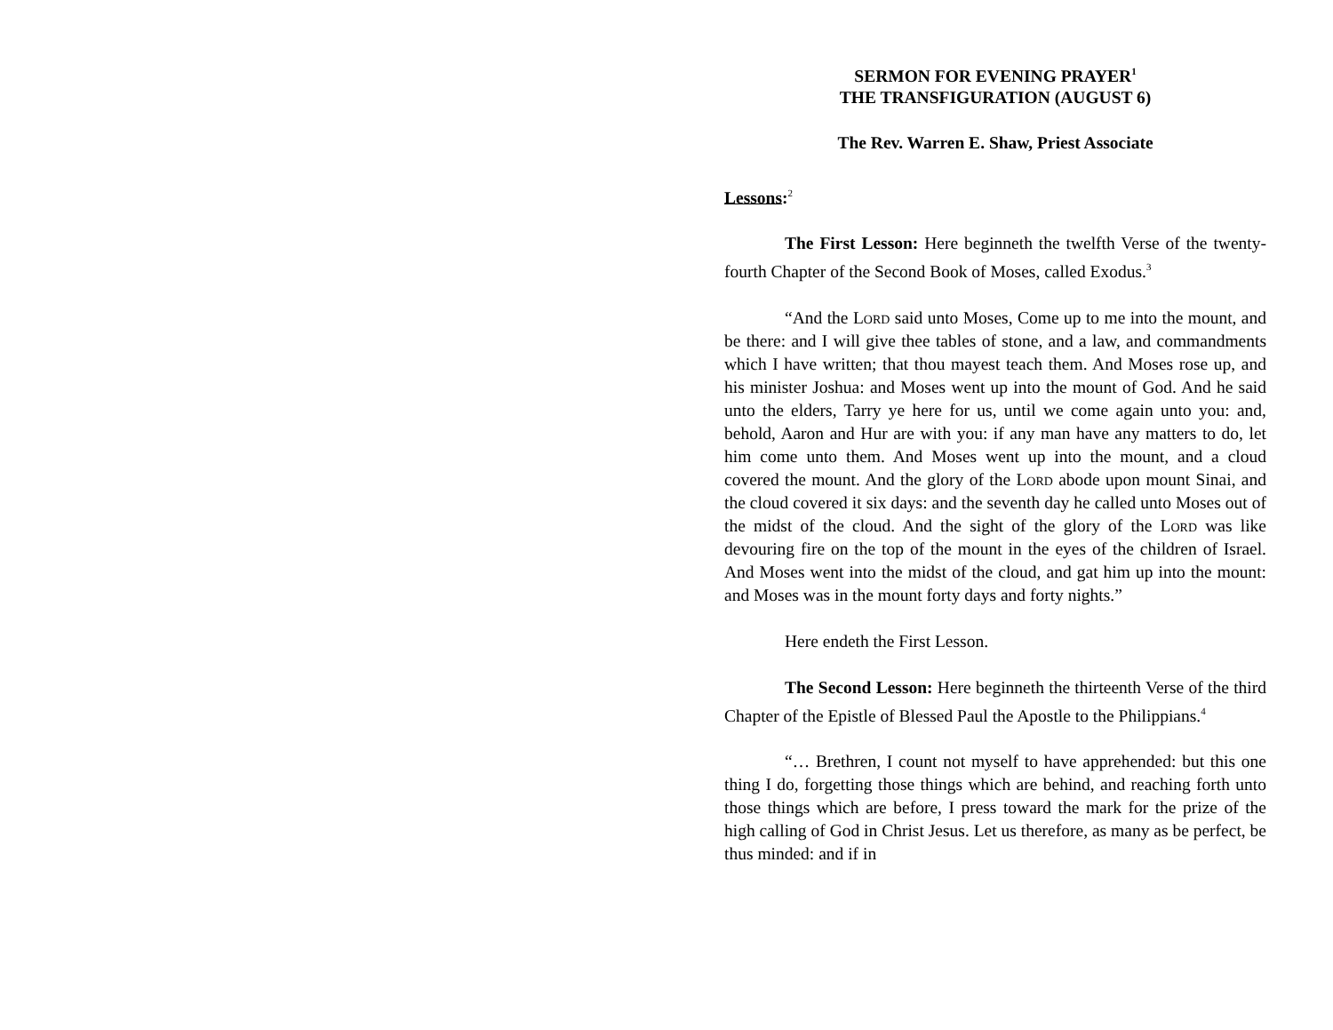SERMON FOR EVENING PRAYER<sup>1</sup>
THE TRANSFIGURATION (AUGUST 6)
The Rev. Warren E. Shaw, Priest Associate
Lessons:<sup>2</sup>
The First Lesson: Here beginneth the twelfth Verse of the twenty-fourth Chapter of the Second Book of Moses, called Exodus.<sup>3</sup>
“And the Lord said unto Moses, Come up to me into the mount, and be there: and I will give thee tables of stone, and a law, and commandments which I have written; that thou mayest teach them. And Moses rose up, and his minister Joshua: and Moses went up into the mount of God. And he said unto the elders, Tarry ye here for us, until we come again unto you: and, behold, Aaron and Hur are with you: if any man have any matters to do, let him come unto them. And Moses went up into the mount, and a cloud covered the mount. And the glory of the Lord abode upon mount Sinai, and the cloud covered it six days: and the seventh day he called unto Moses out of the midst of the cloud. And the sight of the glory of the Lord was like devouring fire on the top of the mount in the eyes of the children of Israel. And Moses went into the midst of the cloud, and gat him up into the mount: and Moses was in the mount forty days and forty nights.”
Here endeth the First Lesson.
The Second Lesson: Here beginneth the thirteenth Verse of the third Chapter of the Epistle of Blessed Paul the Apostle to the Philippians.<sup>4</sup>
“… Brethren, I count not myself to have apprehended: but this one thing I do, forgetting those things which are behind, and reaching forth unto those things which are before, I press toward the mark for the prize of the high calling of God in Christ Jesus. Let us therefore, as many as be perfect, be thus minded: and if in